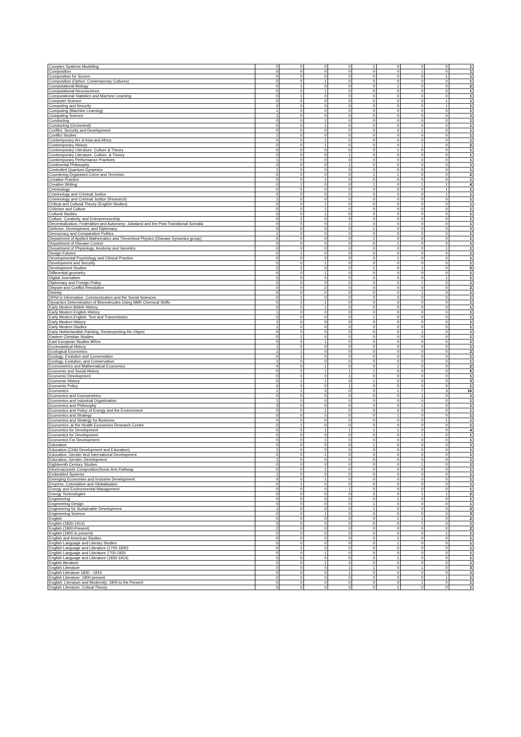| Complex Systems Modelling | 0 | 0 | 0 | 0 | 1 | 0 | 0 | 0 | 1 |
| Composition | 0 | 0 | 0 | 0 | 0 | 0 | 1 | 0 | 1 |
| Composition for Screen | 0 | 0 | 0 | 0 | 0 | 0 | 0 | 1 | 1 |
| Composition (Option: Contemporary Cultures) | 0 | 0 | 1 | 0 | 0 | 0 | 0 | 0 | 1 |
| Computational Biology | 0 | 1 | 0 | 0 | 0 | 1 | 0 | 0 | 2 |
| Computational Neuroscience | 0 | 0 | 1 | 0 | 0 | 0 | 0 | 0 | 1 |
| Computational Statistics and Machine Learning | 0 | 1 | 0 | 0 | 0 | 0 | 0 | 0 | 1 |
| Computer Science | 0 | 0 | 0 | 0 | 0 | 0 | 0 | 1 | 1 |
| Computing and Security | 0 | 0 | 0 | 0 | 0 | 0 | 0 | 1 | 1 |
| Computing (Machine Learning) | 1 | 0 | 0 | 0 | 0 | 0 | 0 | 0 | 1 |
| Computing Science | 1 | 0 | 0 | 0 | 0 | 0 | 0 | 0 | 1 |
| Conducting | 0 | 0 | 1 | 0 | 0 | 0 | 0 | 0 | 1 |
| Conducting (Orchestral) | 0 | 0 | 1 | 0 | 0 | 0 | 0 | 0 | 1 |
| Conflict, Security and Development | 0 | 0 | 0 | 0 | 0 | 0 | 1 | 0 | 1 |
| Conflict Studies | 1 | 0 | 0 | 0 | 0 | 0 | 0 | 0 | 1 |
| Contemporary Art of Asia and Africa | 0 | 0 | 1 | 0 | 0 | 0 | 0 | 0 | 1 |
| Contemporary History | 0 | 0 | 1 | 0 | 0 | 0 | 1 | 0 | 2 |
| Contemporary Literature, Culture & Theory | 0 | 0 | 0 | 0 | 0 | 1 | 0 | 0 | 1 |
| Contemporary Literature, Culture, & Theory | 0 | 0 | 0 | 1 | 0 | 0 | 0 | 0 | 1 |
| Contemporary Performance Practices | 1 | 0 | 0 | 0 | 0 | 0 | 0 | 0 | 1 |
| Continental Philosophy | 0 | 0 | 0 | 1 | 0 | 0 | 0 | 0 | 1 |
| Controlled Quantum Dynamics | 1 | 0 | 0 | 0 | 0 | 0 | 0 | 0 | 1 |
| Countering Organised Crime and Terrorism | 0 | 0 | 0 | 0 | 1 | 1 | 0 | 0 | 2 |
| Creative Practice | 0 | 0 | 1 | 0 | 0 | 0 | 0 | 0 | 1 |
| Creative Writing | 0 | 1 | 0 | 0 | 1 | 0 | 1 | 1 | 4 |
| Criminology | 0 | 0 | 0 | 0 | 0 | 0 | 0 | 1 | 1 |
| Criminology and Criminal Justice | 0 | 0 | 0 | 0 | 0 | 0 | 0 | 1 | 1 |
| Criminology and Criminal Justice (Research) | 1 | 0 | 0 | 0 | 0 | 0 | 0 | 0 | 1 |
| Critical and Cultural Theory (English Studies) | 0 | 0 | 1 | 0 | 0 | 0 | 0 | 0 | 1 |
| Criticism and Culture | 0 | 0 | 1 | 0 | 0 | 0 | 0 | 0 | 1 |
| Cultural Studies | 0 | 0 | 1 | 0 | 0 | 0 | 0 | 0 | 1 |
| Culture, Creativity, and Entrepreneurship | 0 | 1 | 0 | 0 | 0 | 0 | 0 | 0 | 1 |
| Decentralization, Federalism and Autonomy: Jubaland and the Post-Transitional Somalia | 0 | 0 | 0 | 1 | 0 | 0 | 0 | 0 | 1 |
| Defence, Development, and Diplomacy | 0 | 0 | 0 | 0 | 1 | 0 | 0 | 0 | 1 |
| Democracy and Comparative Politics | 1 | 0 | 0 | 0 | 0 | 0 | 0 | 0 | 1 |
| Department of Applied Mathematics and Theoretical Physics (Disease Dynamics group) | 0 | 0 | 0 | 0 | 1 | 0 | 0 | 0 | 1 |
| Department of Disease Control | 0 | 0 | 0 | 0 | 0 | 1 | 0 | 0 | 1 |
| Department of Physiology, Anatomy and Genetics | 0 | 0 | 0 | 0 | 0 | 0 | 0 | 1 | 1 |
| Design Futures | 0 | 1 | 0 | 0 | 0 | 0 | 0 | 0 | 1 |
| Developmental Psychology and Clinical Practice | 0 | 0 | 0 | 0 | 0 | 1 | 0 | 0 | 1 |
| Development and Security | 0 | 0 | 1 | 0 | 0 | 0 | 0 | 0 | 1 |
| Development Studies | 2 | 1 | 0 | 0 | 1 | 0 | 1 | 0 | 5 |
| Differential geometry | 0 | 0 | 1 | 0 | 0 | 0 | 0 | 0 | 1 |
| Digital Journalism | 0 | 0 | 0 | 0 | 0 | 0 | 0 | 1 | 1 |
| Diplomacy and Foreign Policy | 0 | 0 | 0 | 0 | 0 | 0 | 1 | 0 | 1 |
| Dispute and Conflict Resolution | 0 | 0 | 2 | 0 | 0 | 0 | 0 | 0 | 2 |
| Divinity | 0 | 0 | 0 | 0 | 0 | 0 | 1 | 0 | 1 |
| DPhil in Information, Communication and the Social Sciences | 0 | 1 | 0 | 0 | 0 | 0 | 0 | 0 | 1 |
| Dynamics Determination of Biomolecules Using NMR Chemical Shifts | 0 | 0 | 1 | 0 | 0 | 0 | 0 | 0 | 1 |
| Early Modern British History | 0 | 0 | 1 | 0 | 0 | 0 | 0 | 0 | 1 |
| Early Modern English History | 1 | 0 | 0 | 0 | 0 | 0 | 0 | 0 | 1 |
| Early Modern English: Text and Transmission | 0 | 0 | 0 | 0 | 1 | 0 | 0 | 0 | 1 |
| Early Modern History | 1 | 0 | 0 | 0 | 0 | 0 | 0 | 0 | 1 |
| Early Modern Studies | 1 | 0 | 0 | 0 | 0 | 0 | 0 | 0 | 1 |
| Early Netherlandish Painting, Reinterpreting the Object | 0 | 0 | 0 | 0 | 0 | 0 | 1 | 0 | 1 |
| Eastern Christian Studies | 0 | 1 | 0 | 0 | 0 | 0 | 0 | 0 | 1 |
| East European Studies MRes | 0 | 0 | 1 | 0 | 0 | 0 | 0 | 0 | 1 |
| Ecclesiastical History | 1 | 0 | 0 | 0 | 0 | 0 | 0 | 0 | 1 |
| Ecological Economics | 1 | 1 | 0 | 0 | 0 | 0 | 0 | 0 | 2 |
| Ecology, Evolution and Conservation | 0 | 1 | 0 | 0 | 0 | 0 | 0 | 0 | 1 |
| Ecology, Evolution, and Conservation | 1 | 0 | 0 | 0 | 0 | 0 | 0 | 0 | 1 |
| Econometrics and Mathematical Economics | 0 | 0 | 1 | 0 | 0 | 1 | 0 | 0 | 2 |
| Economic and Social History | 0 | 2 | 1 | 1 | 1 | 0 | 0 | 0 | 5 |
| Economic Development | 0 | 0 | 0 | 1 | 0 | 0 | 0 | 0 | 1 |
| Economic History | 0 | 1 | 1 | 0 | 1 | 0 | 0 | 0 | 3 |
| Economic Policy | 0 | 0 | 0 | 1 | 0 | 0 | 0 | 0 | 1 |
| Economics | 1 | 1 | 3 | 0 | 0 | 1 | 7 | 3 | 16 |
| Economics and Econometrics | 0 | 0 | 0 | 0 | 0 | 0 | 1 | 0 | 1 |
| Economics and Industrial Organization | 1 | 0 | 0 | 0 | 0 | 0 | 0 | 0 | 1 |
| Economics and Philosophy | 0 | 0 | 0 | 0 | 0 | 0 | 1 | 0 | 1 |
| Economics and Policy of Energy and the Environment | 0 | 0 | 1 | 0 | 0 | 0 | 0 | 0 | 1 |
| Economics and Strategy | 0 | 0 | 0 | 0 | 0 | 1 | 0 | 0 | 1 |
| Economics and Strategy for Business | 0 | 0 | 0 | 0 | 0 | 0 | 0 | 1 | 1 |
| Economics, at the Health Economics Research Centre | 0 | 1 | 0 | 0 | 0 | 0 | 0 | 0 | 1 |
| Economics for Development | 0 | 0 | 1 | 1 | 1 | 1 | 0 | 0 | 4 |
| Economics for Development | 0 | 0 | 0 | 0 | 0 | 0 | 1 | 0 | 1 |
| Economics For Development | 0 | 0 | 1 | 0 | 0 | 0 | 0 | 0 | 1 |
| Education | 0 | 0 | 0 | 0 | 1 | 0 | 0 | 0 | 1 |
| Education (Child Development and Education) | 1 | 0 | 0 | 0 | 0 | 0 | 0 | 0 | 1 |
| Education, Gender And International Development | 0 | 0 | 1 | 0 | 0 | 0 | 0 | 0 | 1 |
| Education, Gender, Development | 1 | 0 | 0 | 0 | 0 | 0 | 0 | 0 | 1 |
| Eighteenth Century Studies | 0 | 0 | 0 | 0 | 0 | 0 | 1 | 0 | 1 |
| Electroacoustic Composition/Sonic Arts Pathway | 0 | 0 | 1 | 0 | 0 | 0 | 0 | 0 | 1 |
| Embedded Systems | 1 | 0 | 0 | 0 | 0 | 0 | 0 | 0 | 1 |
| Emerging Economies and Inclusive Development | 0 | 0 | 1 | 0 | 0 | 0 | 0 | 0 | 1 |
| Empires, Colonialism and Globalisation | 0 | 1 | 0 | 0 | 0 | 0 | 0 | 0 | 1 |
| Energy and Environmental Management | 0 | 0 | 0 | 1 | 0 | 0 | 0 | 0 | 1 |
| Energy Technologies | 0 | 0 | 0 | 0 | 0 | 0 | 1 | 1 | 2 |
| Engineering | 0 | 0 | 0 | 0 | 0 | 1 | 0 | 0 | 1 |
| Engineering Design | 0 | 0 | 0 | 0 | 1 | 0 | 0 | 0 | 1 |
| Engineering for Sustainable Development | 1 | 0 | 0 | 0 | 1 | 0 | 0 | 0 | 2 |
| Engineering Science | 0 | 0 | 1 | 2 | 0 | 0 | 0 | 0 | 3 |
| English | 0 | 0 | 0 | 0 | 0 | 1 | 1 | 0 | 2 |
| English (1830-1914) | 0 | 0 | 0 | 0 | 0 | 0 | 1 | 0 | 1 |
| English (1900-Present) | 2 | 0 | 0 | 0 | 0 | 0 | 0 | 0 | 2 |
| English (1900 to present) | 0 | 0 | 0 | 0 | 0 | 0 | 0 | 1 | 1 |
| English and American Studies | 0 | 0 | 0 | 0 | 0 | 1 | 0 | 0 | 1 |
| English Language and Literary Studies | 0 | 0 | 0 | 0 | 0 | 1 | 0 | 0 | 1 |
| English Language and Literature (1700-1830) | 0 | 1 | 0 | 0 | 0 | 0 | 0 | 0 | 1 |
| English Language and Literature 1700-1830 | 0 | 0 | 1 | 0 | 0 | 0 | 0 | 0 | 1 |
| English Language and Literature (1830-1914) | 0 | 0 | 0 | 0 | 0 | 1 | 0 | 0 | 1 |
| English literature | 0 | 0 | 1 | 0 | 0 | 0 | 0 | 0 | 1 |
| English Literature | 0 | 0 | 0 | 1 | 1 | 0 | 1 | 0 | 3 |
| English Literature 1830 - 1914 | 0 | 0 | 0 | 1 | 0 | 0 | 0 | 0 | 1 |
| English Literature: 1900-present | 0 | 0 | 0 | 0 | 0 | 0 | 0 | 1 | 1 |
| English: Literature and Modernity: 1900 to the Present | 0 | 0 | 0 | 0 | 0 | 0 | 1 | 0 | 1 |
| English Literature: Critical Theory | 0 | 0 | 0 | 0 | 0 | 1 | 0 | 0 | 1 |